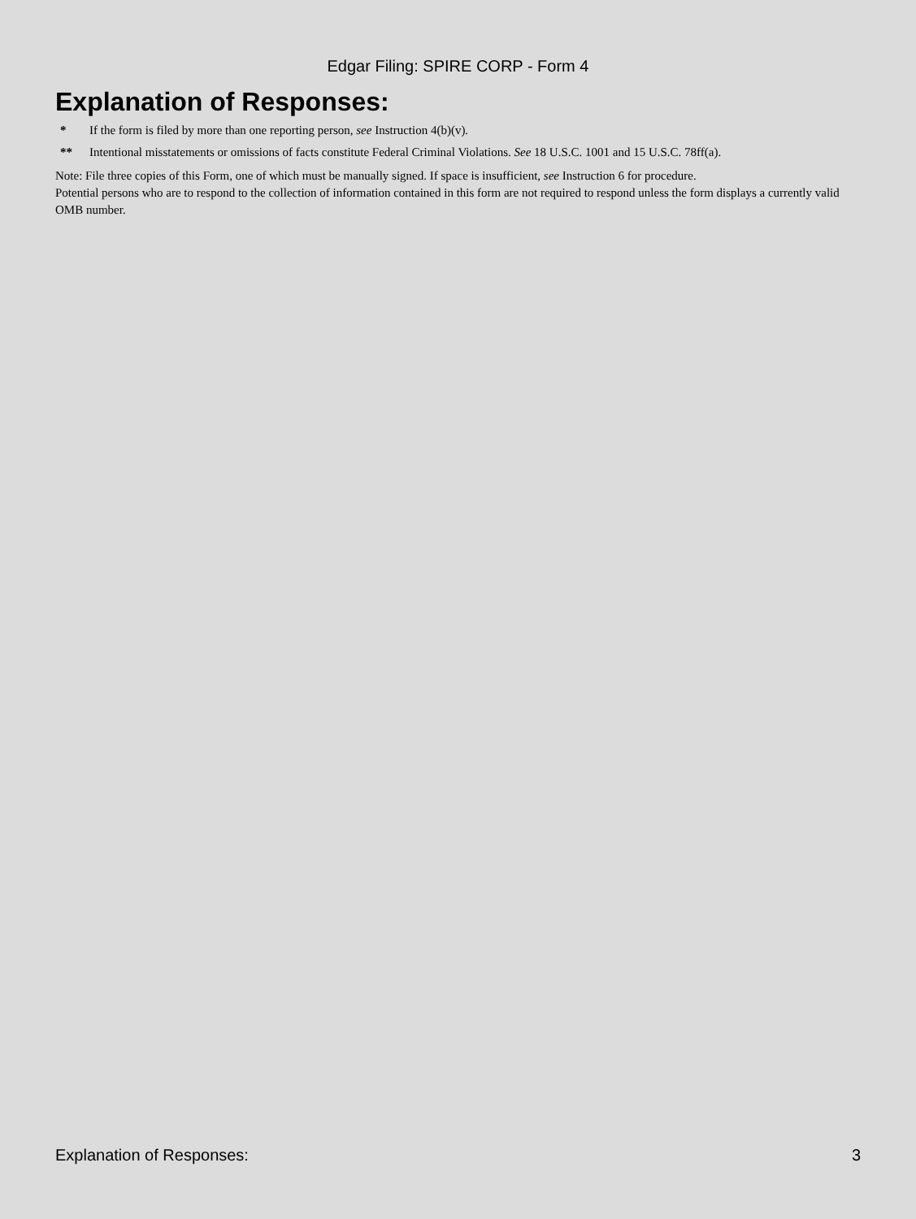Edgar Filing: SPIRE CORP - Form 4
Explanation of Responses:
* If the form is filed by more than one reporting person, see Instruction 4(b)(v).
** Intentional misstatements or omissions of facts constitute Federal Criminal Violations. See 18 U.S.C. 1001 and 15 U.S.C. 78ff(a).
Note: File three copies of this Form, one of which must be manually signed. If space is insufficient, see Instruction 6 for procedure.
Potential persons who are to respond to the collection of information contained in this form are not required to respond unless the form displays a currently valid OMB number.
Explanation of Responses: 3